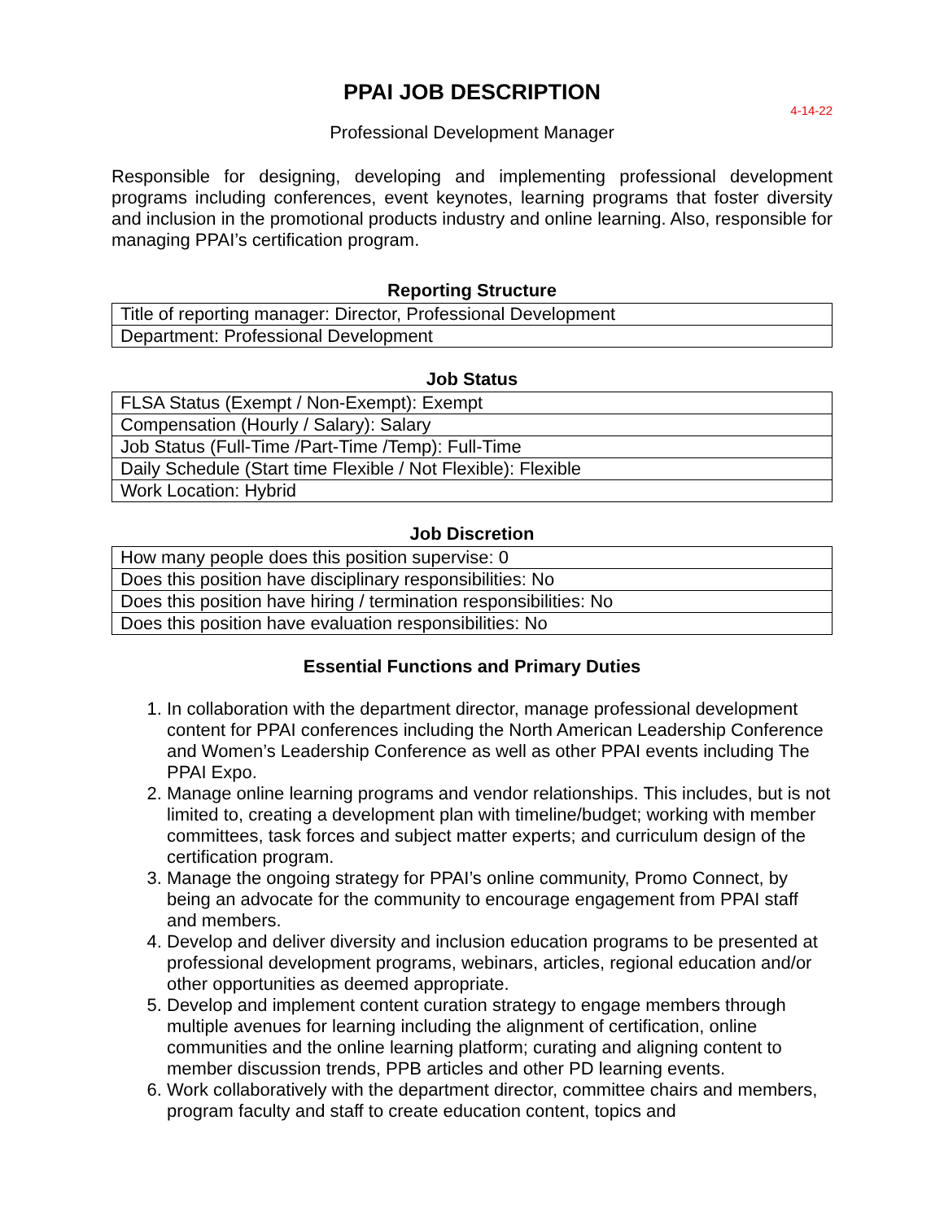PPAI JOB DESCRIPTION
4-14-22
Professional Development Manager
Responsible for designing, developing and implementing professional development programs including conferences, event keynotes, learning programs that foster diversity and inclusion in the promotional products industry and online learning. Also, responsible for managing PPAI’s certification program.
Reporting Structure
| Title of reporting manager: Director, Professional Development |
| Department: Professional Development |
Job Status
| FLSA Status (Exempt / Non-Exempt): Exempt |
| Compensation (Hourly / Salary): Salary |
| Job Status (Full-Time /Part-Time /Temp): Full-Time |
| Daily Schedule (Start time Flexible / Not Flexible): Flexible |
| Work Location: Hybrid |
Job Discretion
| How many people does this position supervise: 0 |
| Does this position have disciplinary responsibilities: No |
| Does this position have hiring / termination responsibilities: No |
| Does this position have evaluation responsibilities: No |
Essential Functions and Primary Duties
1. In collaboration with the department director, manage professional development content for PPAI conferences including the North American Leadership Conference and Women’s Leadership Conference as well as other PPAI events including The PPAI Expo.
2. Manage online learning programs and vendor relationships. This includes, but is not limited to, creating a development plan with timeline/budget; working with member committees, task forces and subject matter experts; and curriculum design of the certification program.
3. Manage the ongoing strategy for PPAI’s online community, Promo Connect, by being an advocate for the community to encourage engagement from PPAI staff and members.
4. Develop and deliver diversity and inclusion education programs to be presented at professional development programs, webinars, articles, regional education and/or other opportunities as deemed appropriate.
5. Develop and implement content curation strategy to engage members through multiple avenues for learning including the alignment of certification, online communities and the online learning platform; curating and aligning content to member discussion trends, PPB articles and other PD learning events.
6. Work collaboratively with the department director, committee chairs and members, program faculty and staff to create education content, topics and